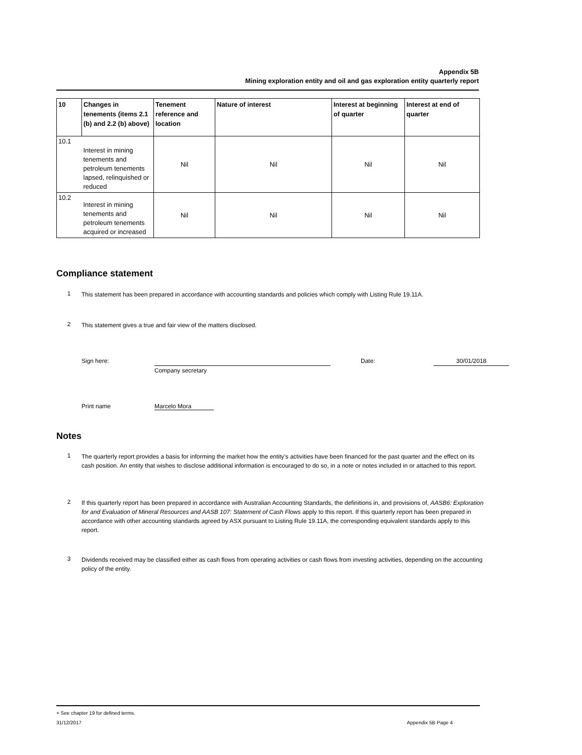Appendix 5B
Mining exploration entity and oil and gas exploration entity quarterly report
| 10 | Changes in tenements (items 2.1 (b) and 2.2 (b) above) | Tenement reference and location | Nature of interest | Interest at beginning of quarter | Interest at end of quarter |
| --- | --- | --- | --- | --- | --- |
| 10.1 | Interest in mining tenements and petroleum tenements lapsed, relinquished or reduced | Nil | Nil | Nil | Nil |
| 10.2 | Interest in mining tenements and petroleum tenements acquired or increased | Nil | Nil | Nil | Nil |
Compliance statement
1
This statement has been prepared in accordance with accounting standards and policies which comply with Listing Rule 19.11A.
2
This statement gives a true and fair view of the matters disclosed.
Sign here: Date: 30/01/2018
Company secretary
Print name Marcelo Mora
Notes
1
The quarterly report provides a basis for informing the market how the entity’s activities have been financed for the past quarter and the effect on its cash position. An entity that wishes to disclose additional information is encouraged to do so, in a note or notes included in or attached to this report.
2
If this quarterly report has been prepared in accordance with Australian Accounting Standards, the definitions in, and provisions of, AASB6: Exploration for and Evaluation of Mineral Resources and AASB 107: Statement of Cash Flows apply to this report. If this quarterly report has been prepared in accordance with other accounting standards agreed by ASX pursuant to Listing Rule 19.11A, the corresponding equivalent standards apply to this report.
3
Dividends received may be classified either as cash flows from operating activities or cash flows from investing activities, depending on the accounting policy of the entity.
+ See chapter 19 for defined terms.
31/12/2017 Appendix 5B Page 4